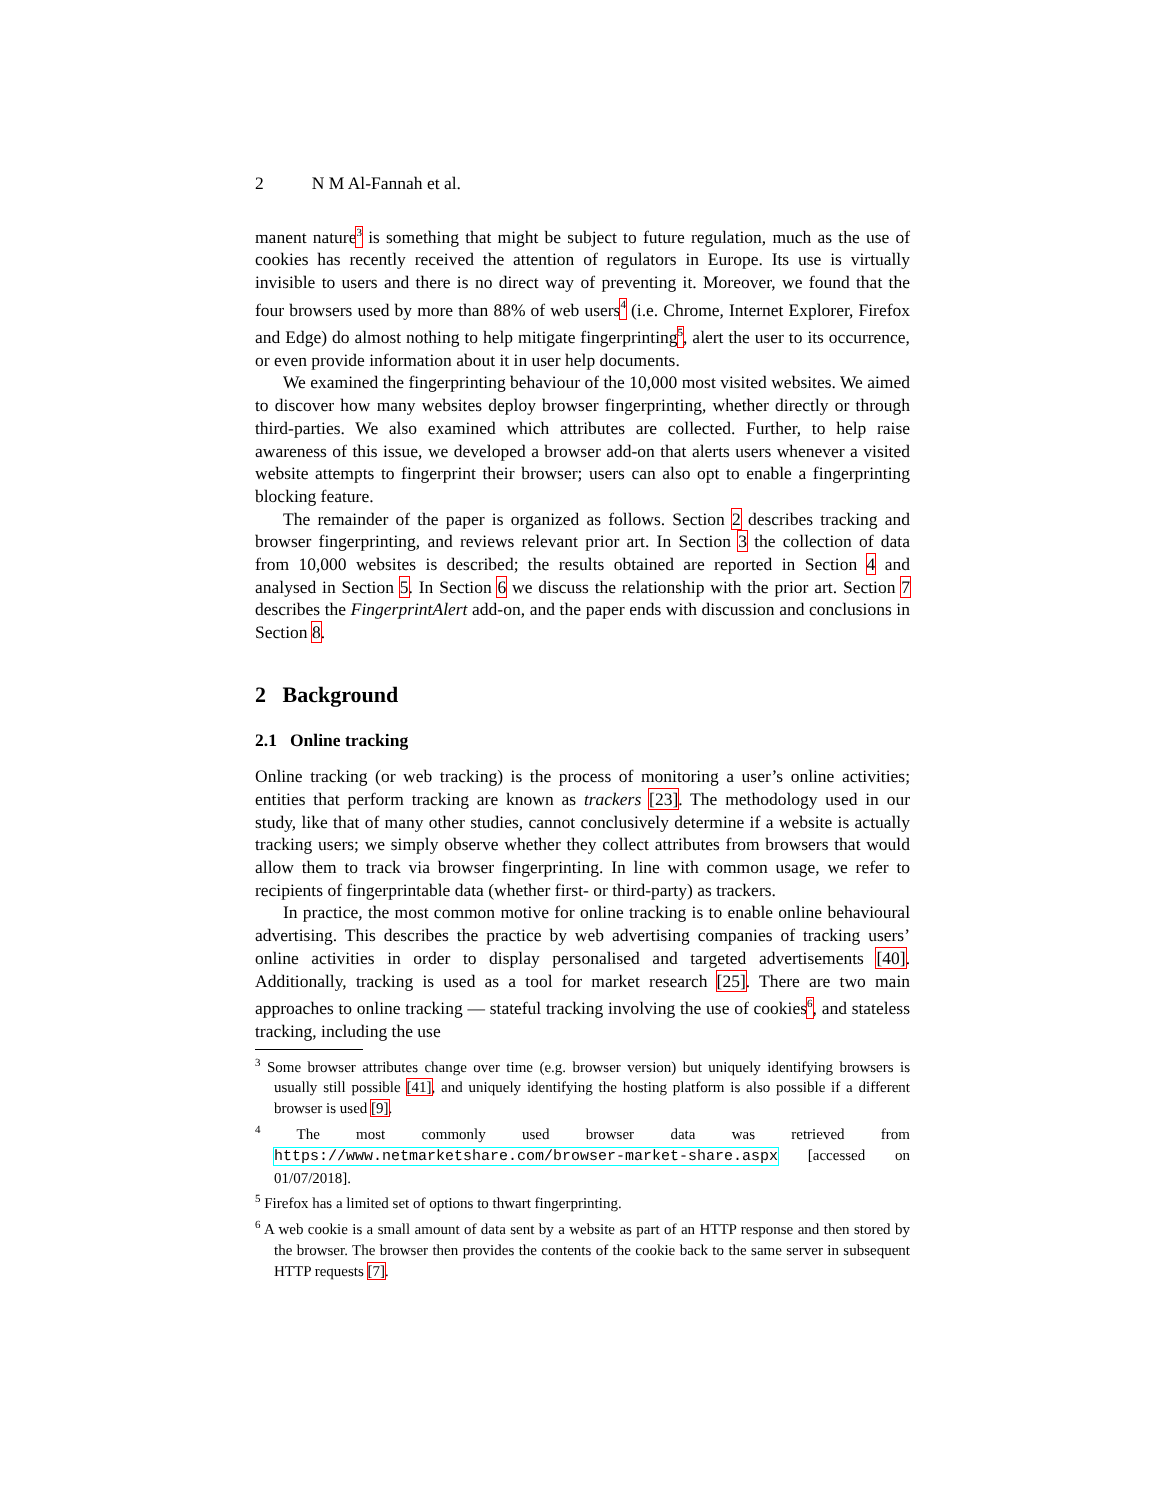2 N M Al-Fannah et al.
manent nature<sup>3</sup> is something that might be subject to future regulation, much as the use of cookies has recently received the attention of regulators in Europe. Its use is virtually invisible to users and there is no direct way of preventing it. Moreover, we found that the four browsers used by more than 88% of web users<sup>4</sup> (i.e. Chrome, Internet Explorer, Firefox and Edge) do almost nothing to help mitigate fingerprinting<sup>5</sup>, alert the user to its occurrence, or even provide information about it in user help documents.
We examined the fingerprinting behaviour of the 10,000 most visited websites. We aimed to discover how many websites deploy browser fingerprinting, whether directly or through third-parties. We also examined which attributes are collected. Further, to help raise awareness of this issue, we developed a browser add-on that alerts users whenever a visited website attempts to fingerprint their browser; users can also opt to enable a fingerprinting blocking feature.
The remainder of the paper is organized as follows. Section 2 describes tracking and browser fingerprinting, and reviews relevant prior art. In Section 3 the collection of data from 10,000 websites is described; the results obtained are reported in Section 4 and analysed in Section 5. In Section 6 we discuss the relationship with the prior art. Section 7 describes the FingerprintAlert add-on, and the paper ends with discussion and conclusions in Section 8.
2 Background
2.1 Online tracking
Online tracking (or web tracking) is the process of monitoring a user’s online activities; entities that perform tracking are known as trackers [23]. The methodology used in our study, like that of many other studies, cannot conclusively determine if a website is actually tracking users; we simply observe whether they collect attributes from browsers that would allow them to track via browser fingerprinting. In line with common usage, we refer to recipients of fingerprintable data (whether first- or third-party) as trackers.
In practice, the most common motive for online tracking is to enable online behavioural advertising. This describes the practice by web advertising companies of tracking users’ online activities in order to display personalised and targeted advertisements [40]. Additionally, tracking is used as a tool for market research [25]. There are two main approaches to online tracking — stateful tracking involving the use of cookies<sup>6</sup>, and stateless tracking, including the use
<sup>3</sup> Some browser attributes change over time (e.g. browser version) but uniquely identifying browsers is usually still possible [41], and uniquely identifying the hosting platform is also possible if a different browser is used [9].
<sup>4</sup> The most commonly used browser data was retrieved from https://www.netmarketshare.com/browser-market-share.aspx [accessed on 01/07/2018].
<sup>5</sup> Firefox has a limited set of options to thwart fingerprinting.
<sup>6</sup> A web cookie is a small amount of data sent by a website as part of an HTTP response and then stored by the browser. The browser then provides the contents of the cookie back to the same server in subsequent HTTP requests [7].